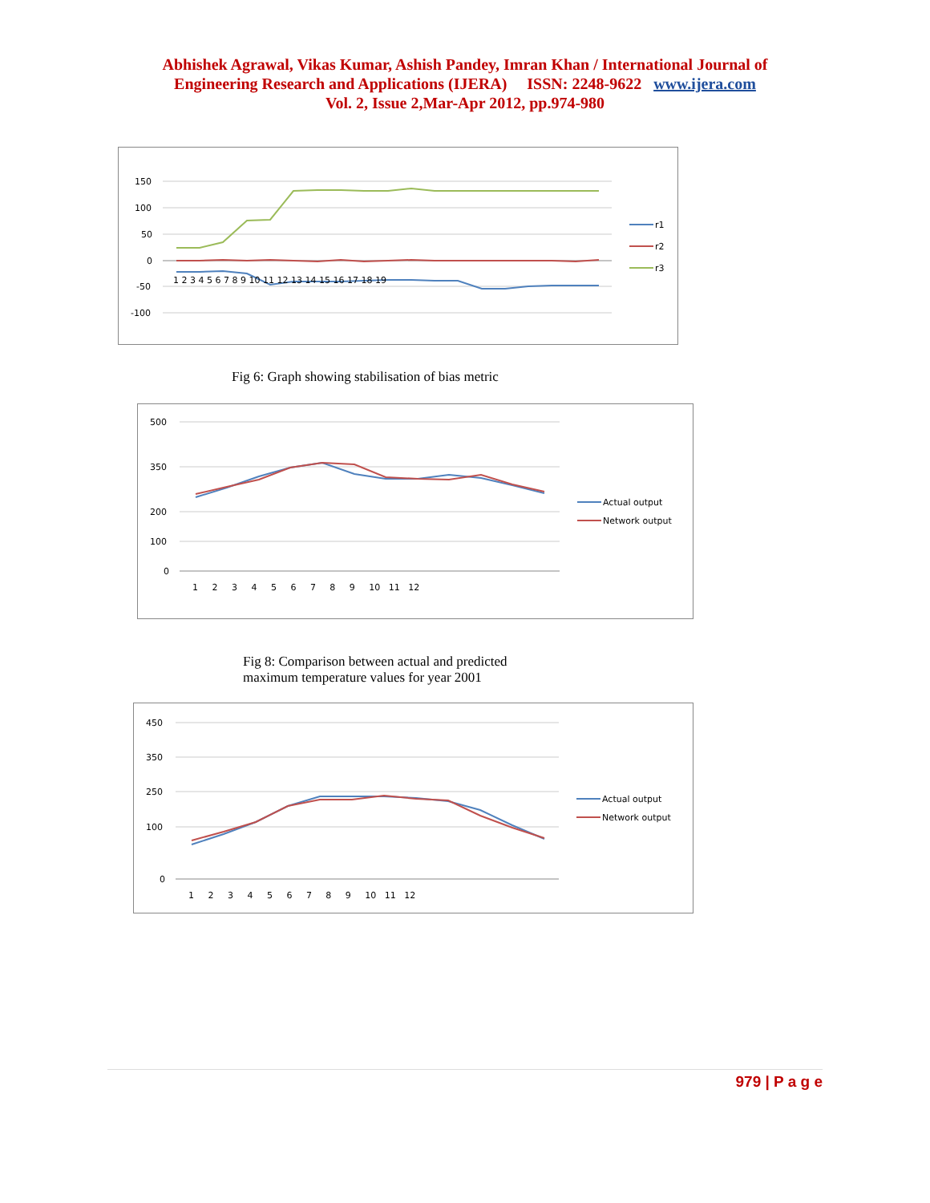Abhishek Agrawal, Vikas Kumar, Ashish Pandey, Imran Khan / International Journal of
Engineering Research and Applications (IJERA) ISSN: 2248-9622 www.ijera.com
Vol. 2, Issue 2,Mar-Apr 2012, pp.974-980
150
100
50
0
-50
-100
1 2 3 4 5 6 7 8 9 10 11 12 13 14 15 16 17 18 19
r1
r2
r3
Fig 6: Graph showing stabilisation of bias metric
500
350
200
100
0
1 2 3 4 5 6 7 8 9 10 11 12
Actual output
Network output
Fig 8: Comparison between actual and predicted
maximum temperature values for year 2001
450
350
250
100
0
1 2 3 4 5 6 7 8 9 10 11 12
Actual output
Network output
979 | P a g e